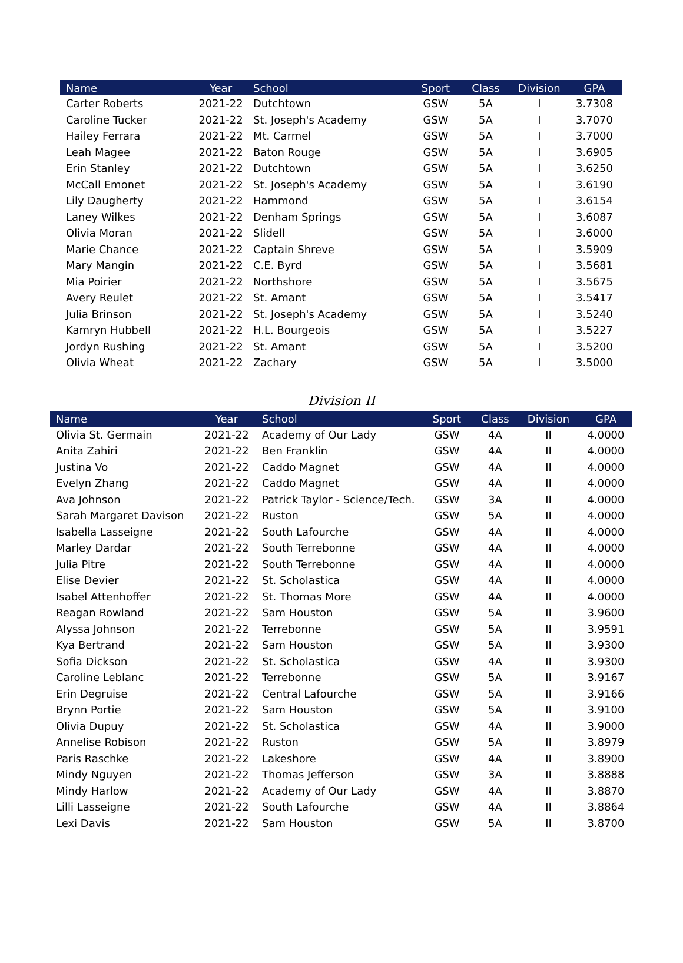| Name | Year | School | Sport | Class | Division | GPA |
| --- | --- | --- | --- | --- | --- | --- |
| Carter Roberts | 2021-22 | Dutchtown | GSW | 5A | I | 3.7308 |
| Caroline Tucker | 2021-22 | St. Joseph's Academy | GSW | 5A | I | 3.7070 |
| Hailey Ferrara | 2021-22 | Mt. Carmel | GSW | 5A | I | 3.7000 |
| Leah Magee | 2021-22 | Baton Rouge | GSW | 5A | I | 3.6905 |
| Erin Stanley | 2021-22 | Dutchtown | GSW | 5A | I | 3.6250 |
| McCall Emonet | 2021-22 | St. Joseph's Academy | GSW | 5A | I | 3.6190 |
| Lily Daugherty | 2021-22 | Hammond | GSW | 5A | I | 3.6154 |
| Laney Wilkes | 2021-22 | Denham Springs | GSW | 5A | I | 3.6087 |
| Olivia Moran | 2021-22 | Slidell | GSW | 5A | I | 3.6000 |
| Marie Chance | 2021-22 | Captain Shreve | GSW | 5A | I | 3.5909 |
| Mary Mangin | 2021-22 | C.E. Byrd | GSW | 5A | I | 3.5681 |
| Mia Poirier | 2021-22 | Northshore | GSW | 5A | I | 3.5675 |
| Avery Reulet | 2021-22 | St. Amant | GSW | 5A | I | 3.5417 |
| Julia Brinson | 2021-22 | St. Joseph's Academy | GSW | 5A | I | 3.5240 |
| Kamryn Hubbell | 2021-22 | H.L. Bourgeois | GSW | 5A | I | 3.5227 |
| Jordyn Rushing | 2021-22 | St. Amant | GSW | 5A | I | 3.5200 |
| Olivia Wheat | 2021-22 | Zachary | GSW | 5A | I | 3.5000 |
Division II
| Name | Year | School | Sport | Class | Division | GPA |
| --- | --- | --- | --- | --- | --- | --- |
| Olivia St. Germain | 2021-22 | Academy of Our Lady | GSW | 4A | II | 4.0000 |
| Anita Zahiri | 2021-22 | Ben Franklin | GSW | 4A | II | 4.0000 |
| Justina Vo | 2021-22 | Caddo Magnet | GSW | 4A | II | 4.0000 |
| Evelyn Zhang | 2021-22 | Caddo Magnet | GSW | 4A | II | 4.0000 |
| Ava Johnson | 2021-22 | Patrick Taylor - Science/Tech. | GSW | 3A | II | 4.0000 |
| Sarah Margaret Davison | 2021-22 | Ruston | GSW | 5A | II | 4.0000 |
| Isabella Lasseigne | 2021-22 | South Lafourche | GSW | 4A | II | 4.0000 |
| Marley Dardar | 2021-22 | South Terrebonne | GSW | 4A | II | 4.0000 |
| Julia Pitre | 2021-22 | South Terrebonne | GSW | 4A | II | 4.0000 |
| Elise Devier | 2021-22 | St. Scholastica | GSW | 4A | II | 4.0000 |
| Isabel Attenhoffer | 2021-22 | St. Thomas More | GSW | 4A | II | 4.0000 |
| Reagan Rowland | 2021-22 | Sam Houston | GSW | 5A | II | 3.9600 |
| Alyssa Johnson | 2021-22 | Terrebonne | GSW | 5A | II | 3.9591 |
| Kya Bertrand | 2021-22 | Sam Houston | GSW | 5A | II | 3.9300 |
| Sofia Dickson | 2021-22 | St. Scholastica | GSW | 4A | II | 3.9300 |
| Caroline Leblanc | 2021-22 | Terrebonne | GSW | 5A | II | 3.9167 |
| Erin Degruise | 2021-22 | Central Lafourche | GSW | 5A | II | 3.9166 |
| Brynn Portie | 2021-22 | Sam Houston | GSW | 5A | II | 3.9100 |
| Olivia Dupuy | 2021-22 | St. Scholastica | GSW | 4A | II | 3.9000 |
| Annelise Robison | 2021-22 | Ruston | GSW | 5A | II | 3.8979 |
| Paris Raschke | 2021-22 | Lakeshore | GSW | 4A | II | 3.8900 |
| Mindy Nguyen | 2021-22 | Thomas Jefferson | GSW | 3A | II | 3.8888 |
| Mindy Harlow | 2021-22 | Academy of Our Lady | GSW | 4A | II | 3.8870 |
| Lilli Lasseigne | 2021-22 | South Lafourche | GSW | 4A | II | 3.8864 |
| Lexi Davis | 2021-22 | Sam Houston | GSW | 5A | II | 3.8700 |